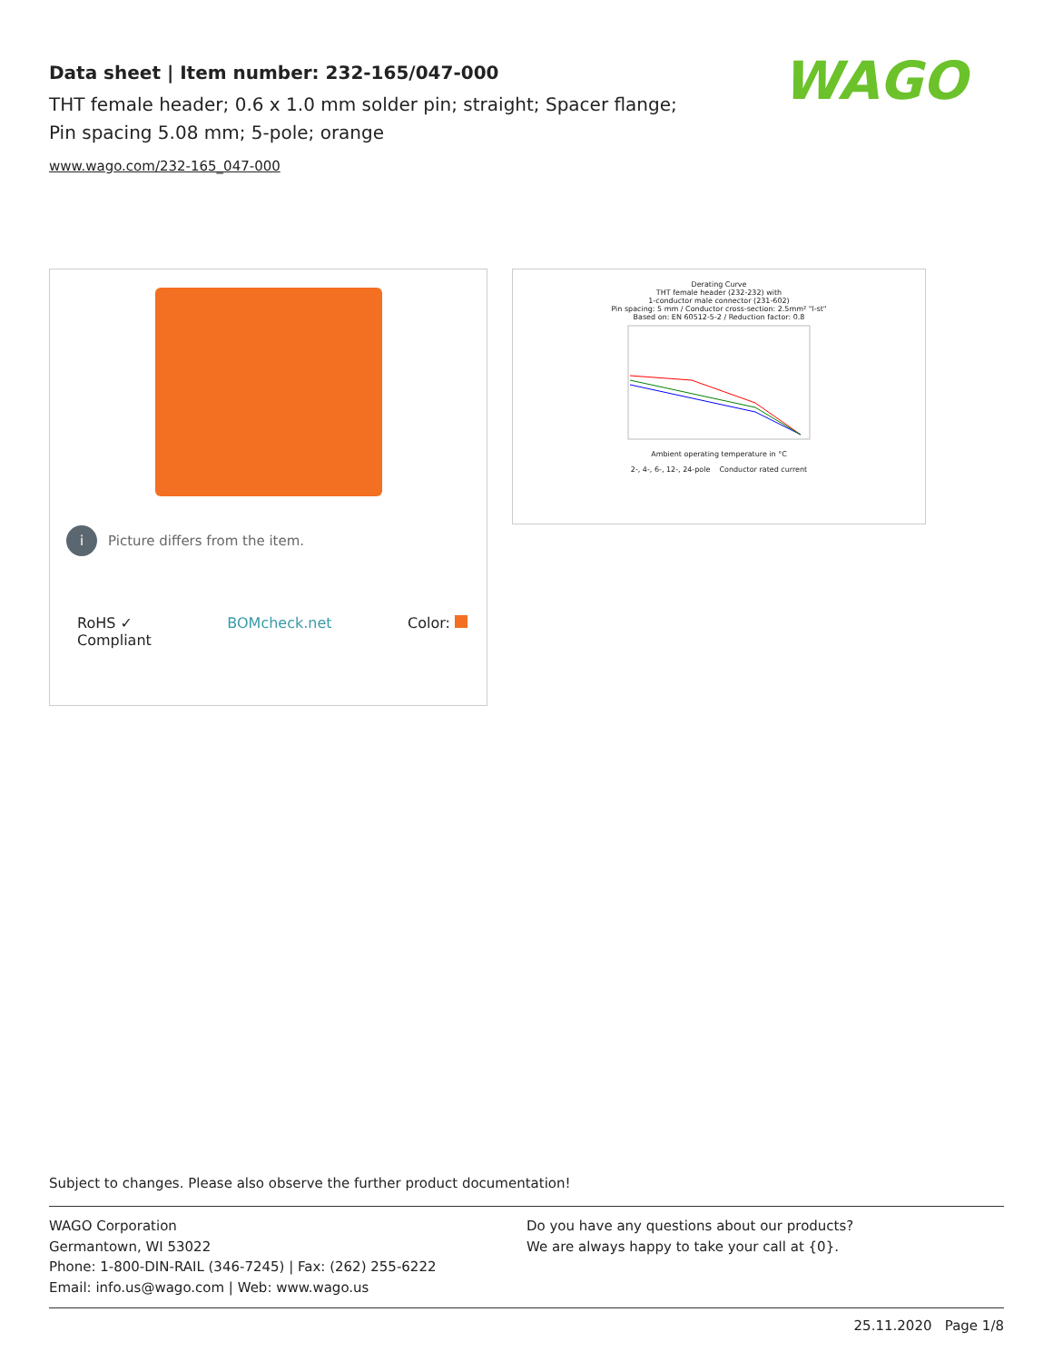Data sheet | Item number: 232-165/047-000
THT female header; 0.6 x 1.0 mm solder pin; straight; Spacer flange; Pin spacing 5.08 mm; 5-pole; orange
www.wago.com/232-165_047-000
WAGO
i Picture differs from the item.
RoHS ✓
Compliant BOMcheck.net Color:
Derating Curve
THT female header (232-232) with
1-conductor male connector (231-602)
Pin spacing: 5 mm / Conductor cross-section: 2.5mm² "l-st"
Based on: EN 60512-5-2 / Reduction factor: 0.8
Ambient operating temperature in °C
2-, 4-, 6-, 12-, 24-pole Conductor rated current
Subject to changes. Please also observe the further product documentation!
WAGO Corporation
Germantown, WI 53022
Phone: 1-800-DIN-RAIL (346-7245) | Fax: (262) 255-6222
Email: info.us@wago.com | Web: www.wago.us
Do you have any questions about our products?
We are always happy to take your call at {0}.
25.11.2020 Page 1/8